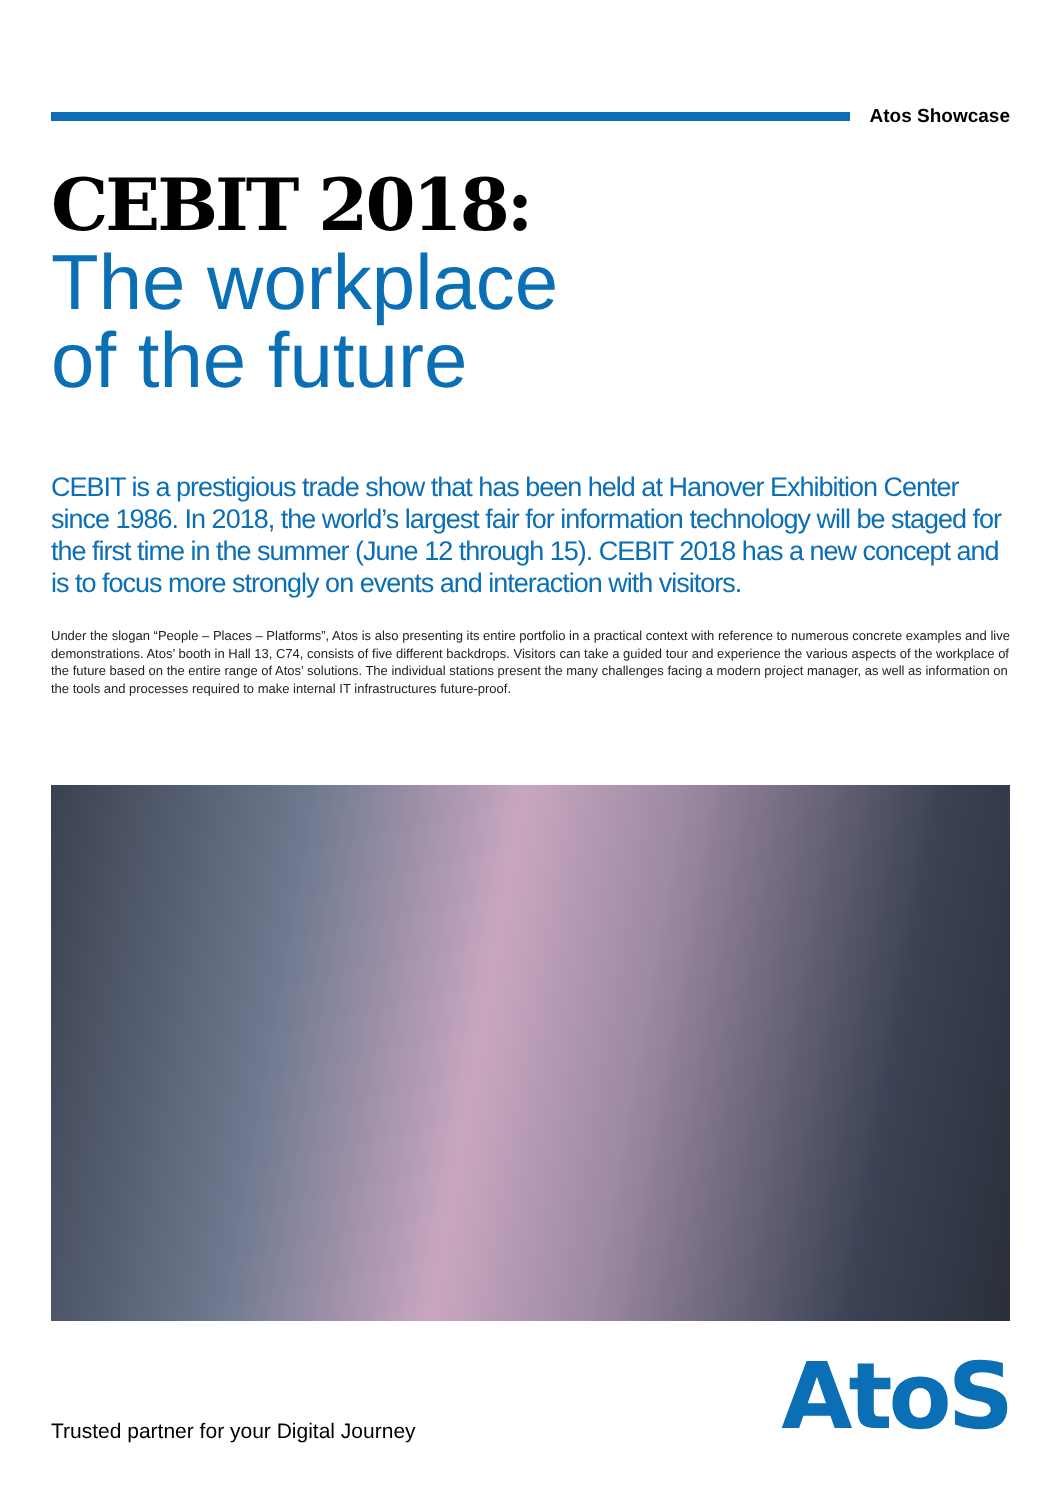Atos Showcase
CEBIT 2018:
The workplace
of the future
CEBIT is a prestigious trade show that has been held at Hanover Exhibition Center since 1986. In 2018, the world’s largest fair for information technology will be staged for the first time in the summer (June 12 through 15). CEBIT 2018 has a new concept and is to focus more strongly on events and interaction with visitors.
Under the slogan “People – Places – Platforms”, Atos is also presenting its entire portfolio in a practical context with reference to numerous concrete examples and live demonstrations. Atos’ booth in Hall 13, C74, consists of five different backdrops. Visitors can take a guided tour and experience the various aspects of the workplace of the future based on the entire range of Atos’ solutions. The individual stations present the many challenges facing a modern project manager, as well as information on the tools and processes required to make internal IT infrastructures future-proof.
Trusted partner for your Digital Journey
AtoS